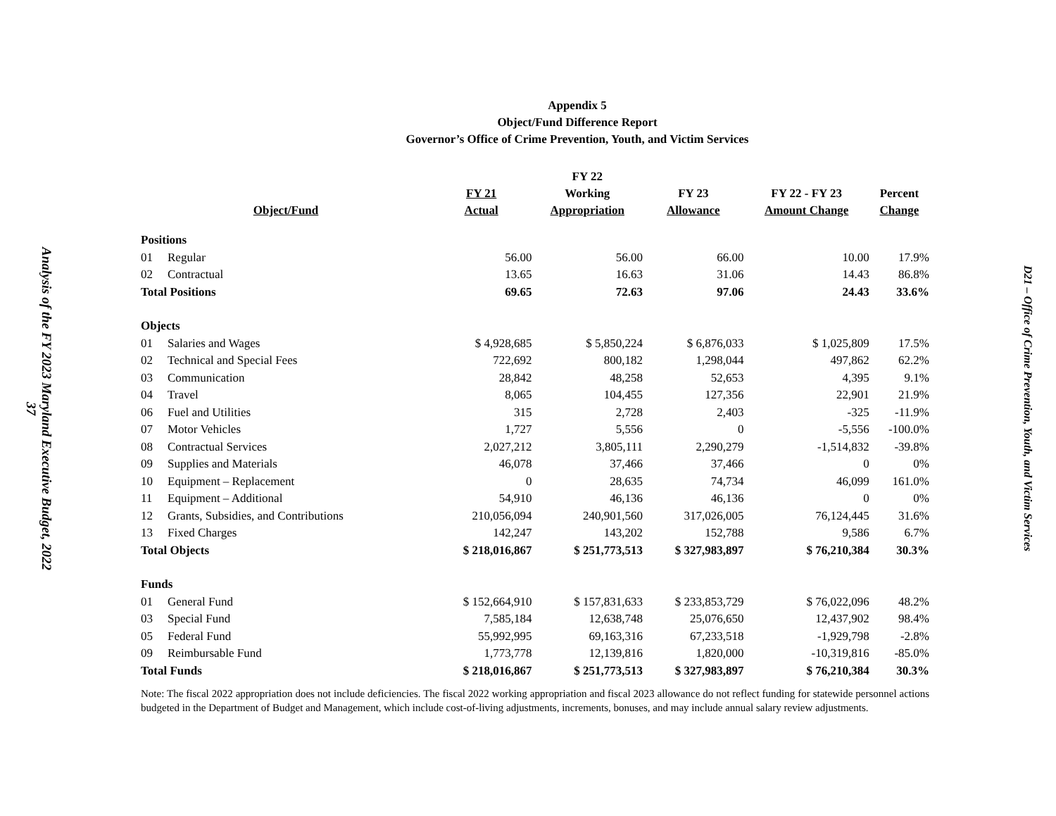Analysis of the FY 2023 Maryland Executive Budget, 2022
37
Appendix 5
Object/Fund Difference Report
Governor’s Office of Crime Prevention, Youth, and Victim Services
| Object/Fund | FY 21 Actual | FY 22 Working Appropriation | FY 23 Allowance | FY 22 - FY 23 Amount Change | Percent Change |
| --- | --- | --- | --- | --- | --- |
| Positions | | | | | |
| 01 Regular | 56.00 | 56.00 | 66.00 | 10.00 | 17.9% |
| 02 Contractual | 13.65 | 16.63 | 31.06 | 14.43 | 86.8% |
| Total Positions | 69.65 | 72.63 | 97.06 | 24.43 | 33.6% |
| Objects | | | | | |
| 01 Salaries and Wages | $ 4,928,685 | $ 5,850,224 | $ 6,876,033 | $ 1,025,809 | 17.5% |
| 02 Technical and Special Fees | 722,692 | 800,182 | 1,298,044 | 497,862 | 62.2% |
| 03 Communication | 28,842 | 48,258 | 52,653 | 4,395 | 9.1% |
| 04 Travel | 8,065 | 104,455 | 127,356 | 22,901 | 21.9% |
| 06 Fuel and Utilities | 315 | 2,728 | 2,403 | -325 | -11.9% |
| 07 Motor Vehicles | 1,727 | 5,556 | 0 | -5,556 | -100.0% |
| 08 Contractual Services | 2,027,212 | 3,805,111 | 2,290,279 | -1,514,832 | -39.8% |
| 09 Supplies and Materials | 46,078 | 37,466 | 37,466 | 0 | 0% |
| 10 Equipment – Replacement | 0 | 28,635 | 74,734 | 46,099 | 161.0% |
| 11 Equipment – Additional | 54,910 | 46,136 | 46,136 | 0 | 0% |
| 12 Grants, Subsidies, and Contributions | 210,056,094 | 240,901,560 | 317,026,005 | 76,124,445 | 31.6% |
| 13 Fixed Charges | 142,247 | 143,202 | 152,788 | 9,586 | 6.7% |
| Total Objects | $ 218,016,867 | $ 251,773,513 | $ 327,983,897 | $ 76,210,384 | 30.3% |
| Funds | | | | | |
| 01 General Fund | $ 152,664,910 | $ 157,831,633 | $ 233,853,729 | $ 76,022,096 | 48.2% |
| 03 Special Fund | 7,585,184 | 12,638,748 | 25,076,650 | 12,437,902 | 98.4% |
| 05 Federal Fund | 55,992,995 | 69,163,316 | 67,233,518 | -1,929,798 | -2.8% |
| 09 Reimbursable Fund | 1,773,778 | 12,139,816 | 1,820,000 | -10,319,816 | -85.0% |
| Total Funds | $ 218,016,867 | $ 251,773,513 | $ 327,983,897 | $ 76,210,384 | 30.3% |
Note: The fiscal 2022 appropriation does not include deficiencies. The fiscal 2022 working appropriation and fiscal 2023 allowance do not reflect funding for statewide personnel actions budgeted in the Department of Budget and Management, which include cost-of-living adjustments, increments, bonuses, and may include annual salary review adjustments.
D21 – Office of Crime Prevention, Youth, and Victim Services